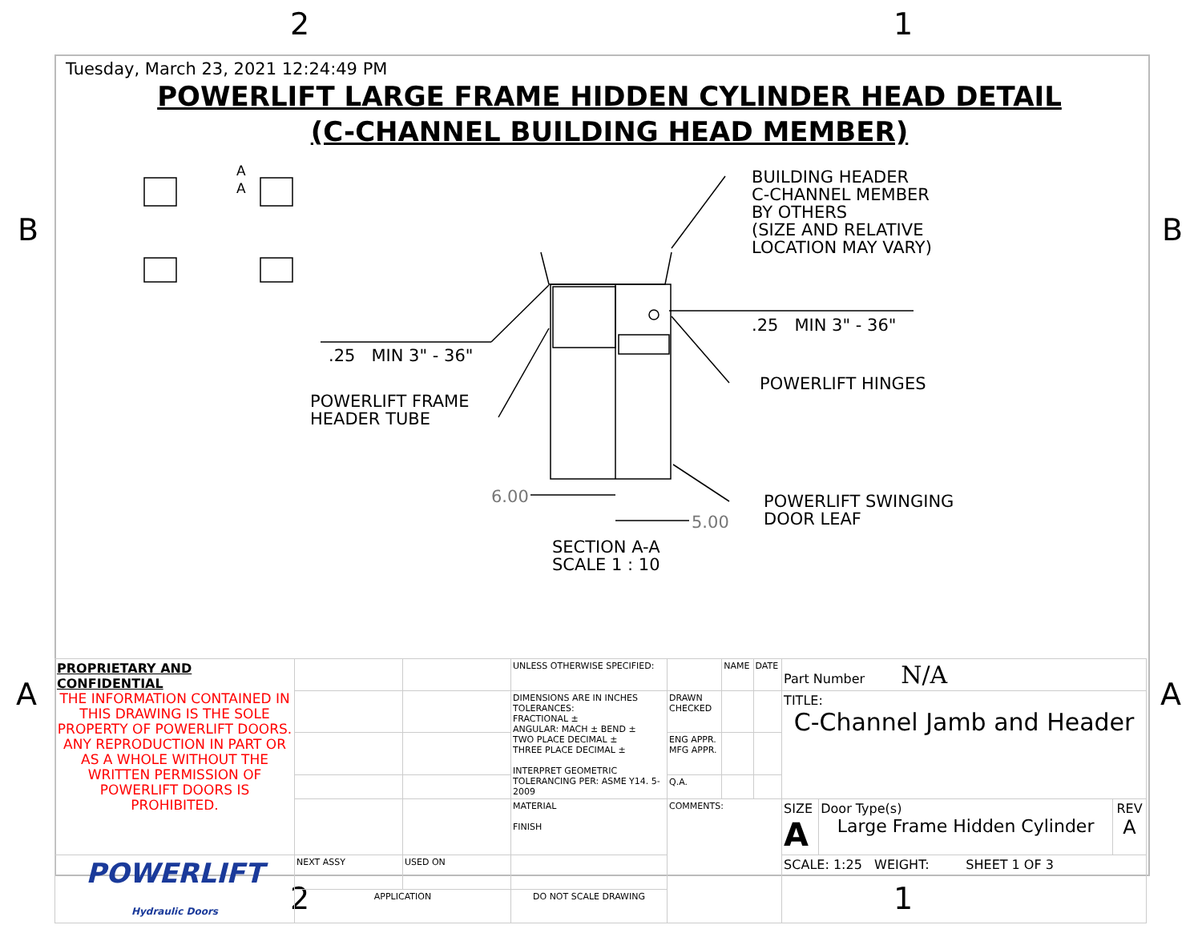2 1
B B
A A
2 1
Tuesday, March 23, 2021 12:24:49 PM
POWERLIFT LARGE FRAME HIDDEN CYLINDER HEAD DETAIL
(C-CHANNEL BUILDING HEAD MEMBER)
A
A
BUILDING HEADER
C-CHANNEL MEMBER
BY OTHERS
(SIZE AND RELATIVE
LOCATION MAY VARY)
.25 MIN 3" - 36"
.25 MIN 3" - 36"
POWERLIFT HINGES
POWERLIFT FRAME
HEADER TUBE
6.00
5.00
POWERLIFT SWINGING
DOOR LEAF
SECTION A-A
SCALE 1 : 10
| PROPRIETARY AND CONFIDENTIAL THE INFORMATION CONTAINED IN THIS DRAWING IS THE SOLE PROPERTY OF POWERLIFT DOORS. ANY REPRODUCTION IN PART OR AS A WHOLE WITHOUT THE WRITTEN PERMISSION OF POWERLIFT DOORS IS PROHIBITED. | | | UNLESS OTHERWISE SPECIFIED: | | NAME | DATE | Part Number N/A | | |
| | | | DIMENSIONS ARE IN INCHES TOLERANCES: FRACTIONAL ± ANGULAR: MACH ± BEND ± TWO PLACE DECIMAL ± THREE PLACE DECIMAL ± INTERPRET GEOMETRIC TOLERANCING PER: ASME Y14. 5-2009 | DRAWN CHECKED | | | TITLE: C-Channel Jamb and Header | | |
| | | | | ENG APPR. MFG APPR. | | | | | |
| | | | | Q.A. | | | | | |
| | | | MATERIAL FINISH | COMMENTS: | | | SIZE A | Door Type(s) Large Frame Hidden Cylinder | REV A |
| POWERLIFT Hydraulic Doors | NEXT ASSY | USED ON | | | | | SCALE: 1:25 WEIGHT: SHEET 1 OF 3 | | |
| | APPLICATION | | DO NOT SCALE DRAWING | | | | | | |